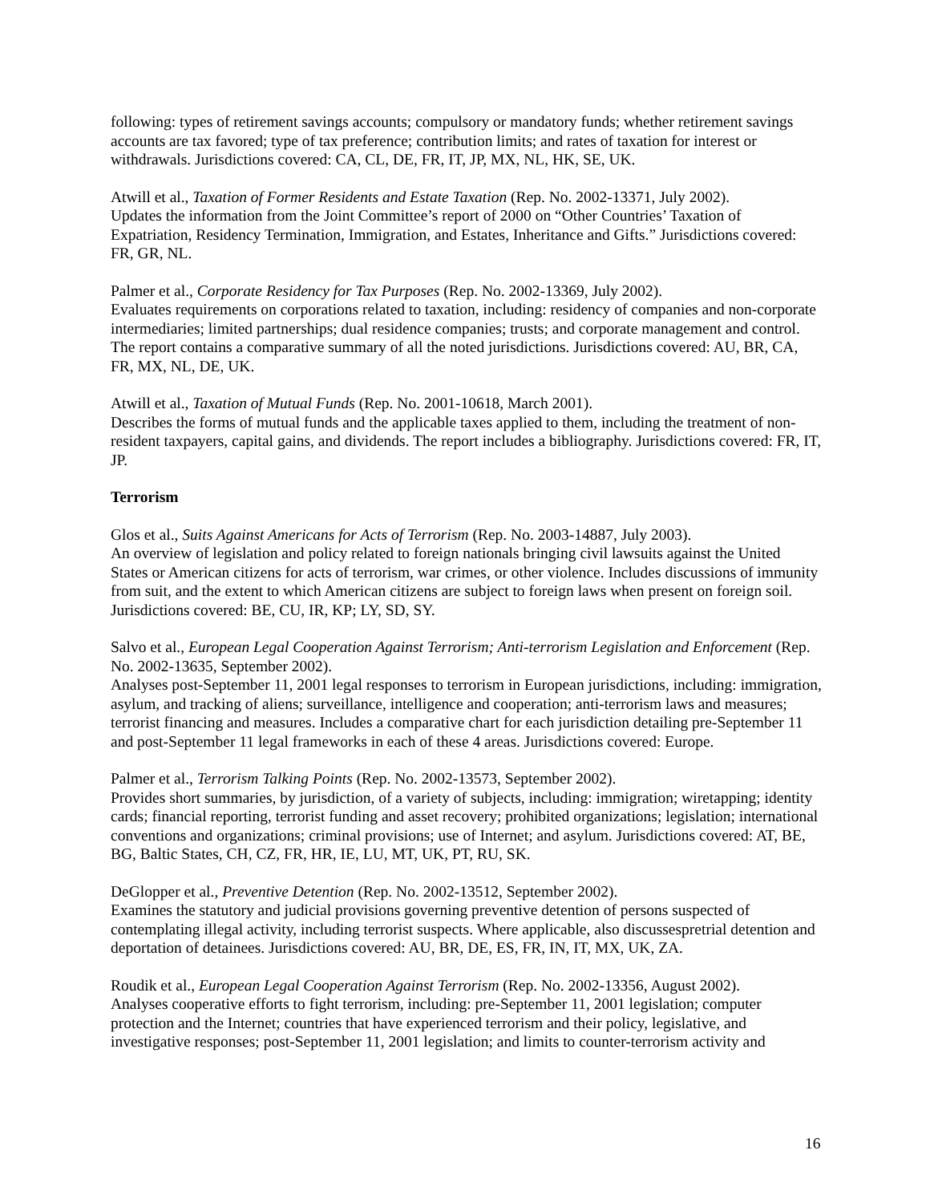following: types of retirement savings accounts; compulsory or mandatory funds; whether retirement savings accounts are tax favored; type of tax preference; contribution limits; and rates of taxation for interest or withdrawals. Jurisdictions covered: CA, CL, DE, FR, IT, JP, MX, NL, HK, SE, UK.
Atwill et al., Taxation of Former Residents and Estate Taxation (Rep. No. 2002-13371, July 2002).
Updates the information from the Joint Committee’s report of 2000 on “Other Countries’ Taxation of Expatriation, Residency Termination, Immigration, and Estates, Inheritance and Gifts.” Jurisdictions covered: FR, GR, NL.
Palmer et al., Corporate Residency for Tax Purposes (Rep. No. 2002-13369, July 2002).
Evaluates requirements on corporations related to taxation, including: residency of companies and non-corporate intermediaries; limited partnerships; dual residence companies; trusts; and corporate management and control. The report contains a comparative summary of all the noted jurisdictions. Jurisdictions covered: AU, BR, CA, FR, MX, NL, DE, UK.
Atwill et al., Taxation of Mutual Funds (Rep. No. 2001-10618, March 2001).
Describes the forms of mutual funds and the applicable taxes applied to them, including the treatment of non-resident taxpayers, capital gains, and dividends. The report includes a bibliography. Jurisdictions covered: FR, IT, JP.
Terrorism
Glos et al., Suits Against Americans for Acts of Terrorism (Rep. No. 2003-14887, July 2003).
An overview of legislation and policy related to foreign nationals bringing civil lawsuits against the United States or American citizens for acts of terrorism, war crimes, or other violence. Includes discussions of immunity from suit, and the extent to which American citizens are subject to foreign laws when present on foreign soil. Jurisdictions covered: BE, CU, IR, KP; LY, SD, SY.
Salvo et al., European Legal Cooperation Against Terrorism; Anti-terrorism Legislation and Enforcement (Rep. No. 2002-13635, September 2002).
Analyses post-September 11, 2001 legal responses to terrorism in European jurisdictions, including: immigration, asylum, and tracking of aliens; surveillance, intelligence and cooperation; anti-terrorism laws and measures; terrorist financing and measures. Includes a comparative chart for each jurisdiction detailing pre-September 11 and post-September 11 legal frameworks in each of these 4 areas. Jurisdictions covered: Europe.
Palmer et al., Terrorism Talking Points (Rep. No. 2002-13573, September 2002).
Provides short summaries, by jurisdiction, of a variety of subjects, including: immigration; wiretapping; identity cards; financial reporting, terrorist funding and asset recovery; prohibited organizations; legislation; international conventions and organizations; criminal provisions; use of Internet; and asylum. Jurisdictions covered: AT, BE, BG, Baltic States, CH, CZ, FR, HR, IE, LU, MT, UK, PT, RU, SK.
DeGlopper et al., Preventive Detention (Rep. No. 2002-13512, September 2002).
Examines the statutory and judicial provisions governing preventive detention of persons suspected of contemplating illegal activity, including terrorist suspects. Where applicable, also discussespretrial detention and deportation of detainees. Jurisdictions covered: AU, BR, DE, ES, FR, IN, IT, MX, UK, ZA.
Roudik et al., European Legal Cooperation Against Terrorism (Rep. No. 2002-13356, August 2002).
Analyses cooperative efforts to fight terrorism, including: pre-September 11, 2001 legislation; computer protection and the Internet; countries that have experienced terrorism and their policy, legislative, and investigative responses; post-September 11, 2001 legislation; and limits to counter-terrorism activity and
16